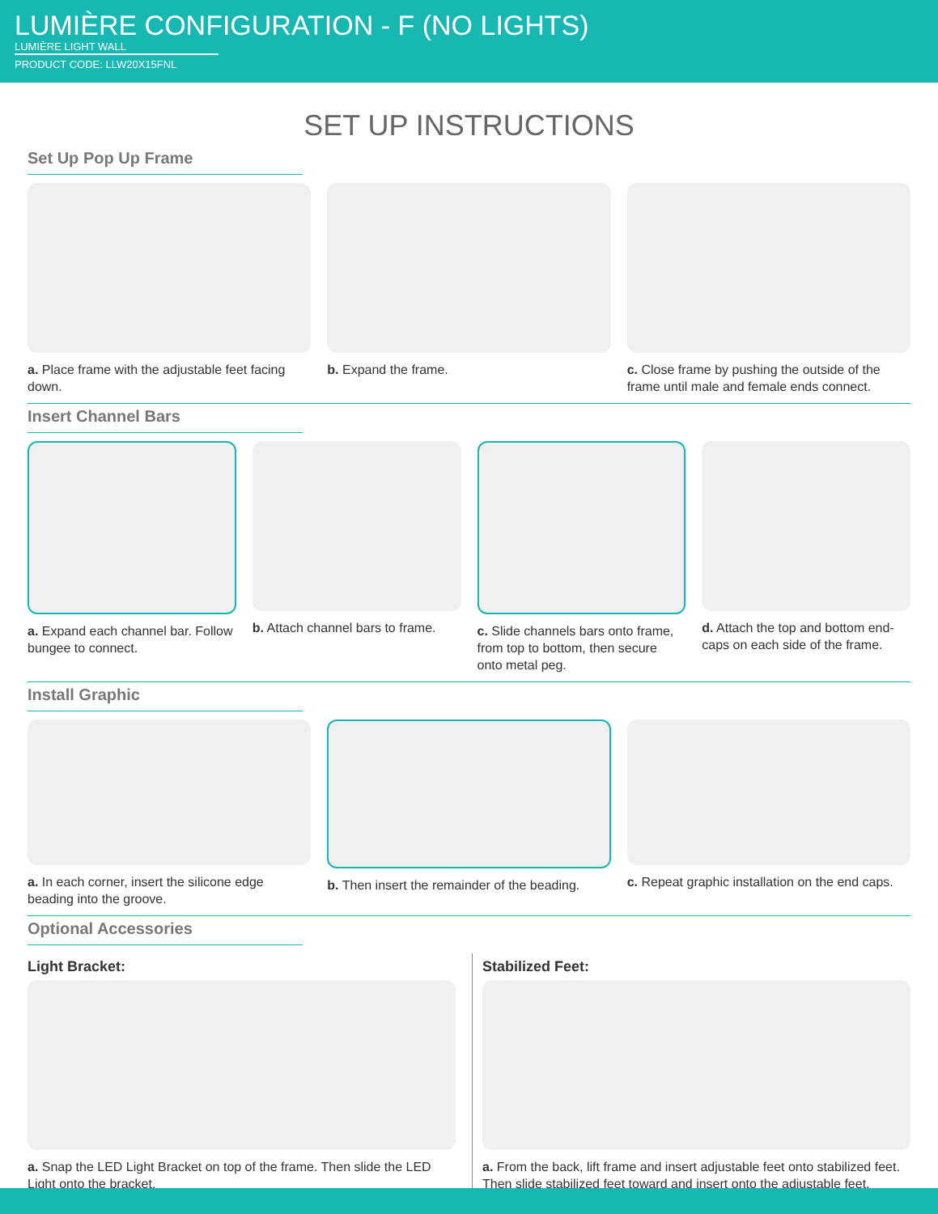LUMIÈRE CONFIGURATION - F (NO LIGHTS)
LUMIÈRE LIGHT WALL
PRODUCT CODE: LLW20X15FNL
SET UP INSTRUCTIONS
Set Up Pop Up Frame
a. Place frame with the adjustable feet facing down.
b. Expand the frame. c. Close frame by pushing the outside of the frame until male and female ends connect.
Insert Channel Bars
a. Expand each channel bar. Follow bungee to connect.
b. Attach channel bars to frame.
c. Slide channels bars onto frame, from top to bottom, then secure onto metal peg.
d. Attach the top and bottom end-caps on each side of the frame.
Install Graphic
a. In each corner, insert the silicone edge beading into the groove.
b. Then insert the remainder of the beading.
c. Repeat graphic installation on the end caps.
Optional Accessories
Light Bracket:
a. Snap the LED Light Bracket on top of the frame. Then slide the LED Light onto the bracket.
Stabilized Feet:
a. From the back, lift frame and insert adjustable feet onto stabilized feet. Then slide stabilized feet toward and insert onto the adjustable feet.